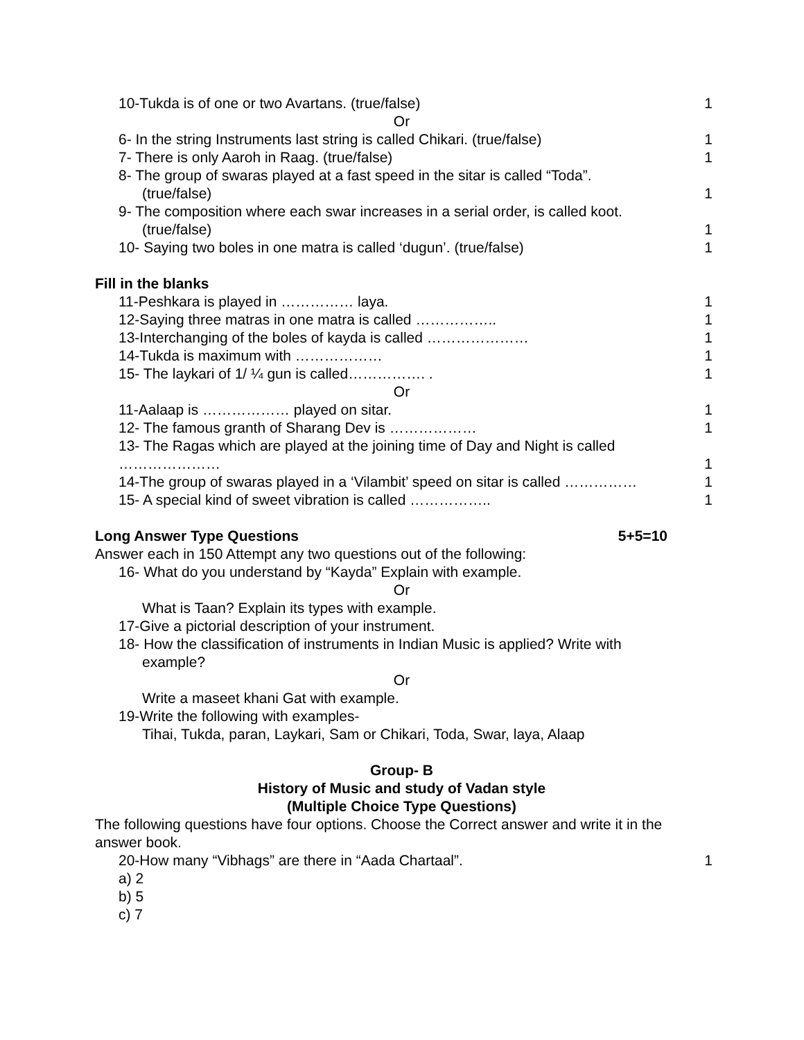10-Tukda is of one or two Avartans. (true/false) 1
Or
6- In the string Instruments last string is called Chikari. (true/false) 1
7- There is only Aaroh in Raag. (true/false) 1
8- The group of swaras played at a fast speed in the sitar is called “Toda”.
(true/false) 1
9- The composition where each swar increases in a serial order, is called koot.
(true/false) 1
10- Saying two boles in one matra is called ‘dugun’. (true/false) 1
Fill in the blanks
11-Peshkara is played in …………… laya. 1
12-Saying three matras in one matra is called …………….. 1
13-Interchanging of the boles of kayda is called ………………… 1
14-Tukda is maximum with ……………… 1
15- The laykari of 1/ ¼ gun is called……………. . 1
Or
11-Aalaap is ……………… played on sitar. 1
12- The famous granth of Sharang Dev is ……………… 1
13- The Ragas which are played at the joining time of Day and Night is called
………………… 1
14-The group of swaras played in a ‘Vilambit’ speed on sitar is called …………… 1
15- A special kind of sweet vibration is called …………….. 1
Long Answer Type Questions 5+5=10
Answer each in 150 Attempt any two questions out of the following:
16- What do you understand by “Kayda” Explain with example.
Or
What is Taan? Explain its types with example.
17-Give a pictorial description of your instrument.
18- How the classification of instruments in Indian Music is applied? Write with
example?
Or
Write a maseet khani Gat with example.
19-Write the following with examples-
Tihai, Tukda, paran, Laykari, Sam or Chikari, Toda, Swar, laya, Alaap
Group- B
History of Music and study of Vadan style
(Multiple Choice Type Questions)
The following questions have four options. Choose the Correct answer and write it in the answer book.
20-How many “Vibhags” are there in “Aada Chartaal”. 1
a) 2
b) 5
c) 7